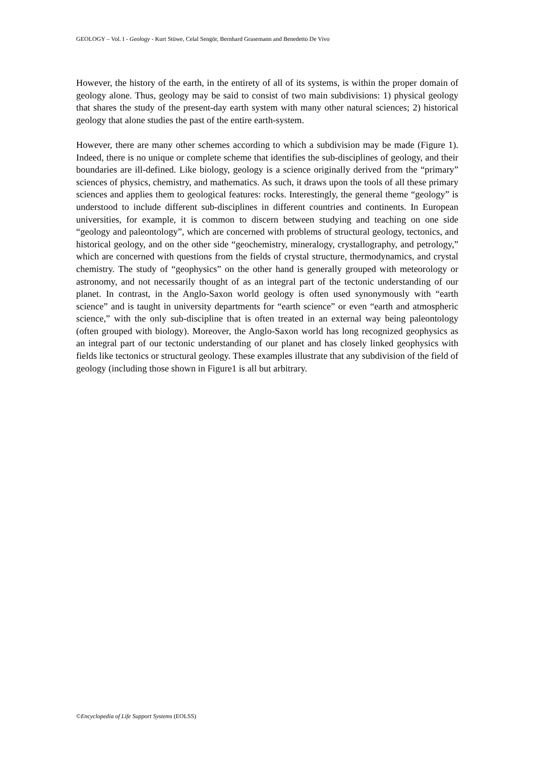GEOLOGY – Vol. I - Geology - Kurt Stüwe, Celal Sengör, Bernhard Grasemann and Benedetto De Vivo
However, the history of the earth, in the entirety of all of its systems, is within the proper domain of geology alone. Thus, geology may be said to consist of two main subdivisions: 1) physical geology that shares the study of the present-day earth system with many other natural sciences; 2) historical geology that alone studies the past of the entire earth-system.
However, there are many other schemes according to which a subdivision may be made (Figure 1). Indeed, there is no unique or complete scheme that identifies the sub-disciplines of geology, and their boundaries are ill-defined. Like biology, geology is a science originally derived from the “primary” sciences of physics, chemistry, and mathematics. As such, it draws upon the tools of all these primary sciences and applies them to geological features: rocks. Interestingly, the general theme “geology” is understood to include different sub-disciplines in different countries and continents. In European universities, for example, it is common to discern between studying and teaching on one side “geology and paleontology”, which are concerned with problems of structural geology, tectonics, and historical geology, and on the other side “geochemistry, mineralogy, crystallography, and petrology,” which are concerned with questions from the fields of crystal structure, thermodynamics, and crystal chemistry. The study of “geophysics” on the other hand is generally grouped with meteorology or astronomy, and not necessarily thought of as an integral part of the tectonic understanding of our planet. In contrast, in the Anglo-Saxon world geology is often used synonymously with “earth science” and is taught in university departments for “earth science” or even “earth and atmospheric science,” with the only sub-discipline that is often treated in an external way being paleontology (often grouped with biology). Moreover, the Anglo-Saxon world has long recognized geophysics as an integral part of our tectonic understanding of our planet and has closely linked geophysics with fields like tectonics or structural geology. These examples illustrate that any subdivision of the field of geology (including those shown in Figure1 is all but arbitrary.
©Encyclopedia of Life Support Systems (EOLSS)